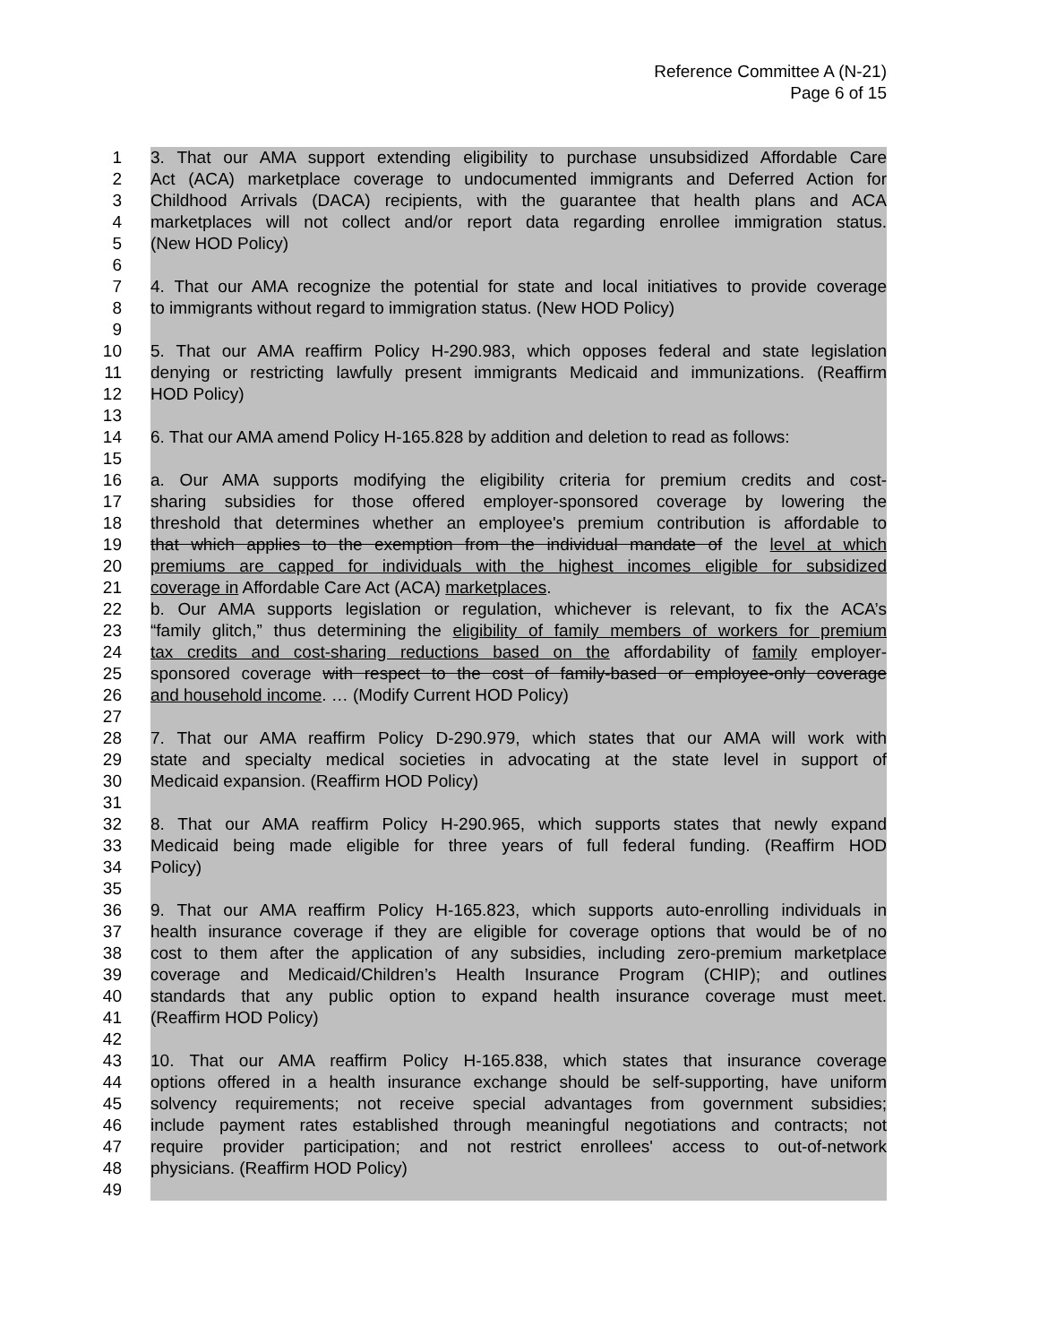Reference Committee A (N-21)
Page 6 of 15
1 3. That our AMA support extending eligibility to purchase unsubsidized Affordable Care
2 Act (ACA) marketplace coverage to undocumented immigrants and Deferred Action for
3 Childhood Arrivals (DACA) recipients, with the guarantee that health plans and ACA
4 marketplaces will not collect and/or report data regarding enrollee immigration status.
5 (New HOD Policy)
6
7 4. That our AMA recognize the potential for state and local initiatives to provide coverage
8 to immigrants without regard to immigration status. (New HOD Policy)
9
10 5. That our AMA reaffirm Policy H-290.983, which opposes federal and state legislation
11 denying or restricting lawfully present immigrants Medicaid and immunizations. (Reaffirm
12 HOD Policy)
13
14 6. That our AMA amend Policy H-165.828 by addition and deletion to read as follows:
15
16 a. Our AMA supports modifying the eligibility criteria for premium credits and cost-
17 sharing subsidies for those offered employer-sponsored coverage by lowering the
18 threshold that determines whether an employee's premium contribution is affordable to
19 that which applies to the exemption from the individual mandate of the level at which
20 premiums are capped for individuals with the highest incomes eligible for subsidized
21 coverage in Affordable Care Act (ACA) marketplaces.
22 b. Our AMA supports legislation or regulation, whichever is relevant, to fix the ACA’s
23 “family glitch,” thus determining the eligibility of family members of workers for premium
24 tax credits and cost-sharing reductions based on the affordability of family employer-
25 sponsored coverage with respect to the cost of family-based or employee-only coverage
26 and household income. … (Modify Current HOD Policy)
27
28 7. That our AMA reaffirm Policy D-290.979, which states that our AMA will work with
29 state and specialty medical societies in advocating at the state level in support of
30 Medicaid expansion. (Reaffirm HOD Policy)
31
32 8. That our AMA reaffirm Policy H-290.965, which supports states that newly expand
33 Medicaid being made eligible for three years of full federal funding. (Reaffirm HOD
34 Policy)
35
36 9. That our AMA reaffirm Policy H-165.823, which supports auto-enrolling individuals in
37 health insurance coverage if they are eligible for coverage options that would be of no
38 cost to them after the application of any subsidies, including zero-premium marketplace
39 coverage and Medicaid/Children’s Health Insurance Program (CHIP); and outlines
40 standards that any public option to expand health insurance coverage must meet.
41 (Reaffirm HOD Policy)
42
43 10. That our AMA reaffirm Policy H-165.838, which states that insurance coverage
44 options offered in a health insurance exchange should be self-supporting, have uniform
45 solvency requirements; not receive special advantages from government subsidies;
46 include payment rates established through meaningful negotiations and contracts; not
47 require provider participation; and not restrict enrollees' access to out-of-network
48 physicians. (Reaffirm HOD Policy)
49